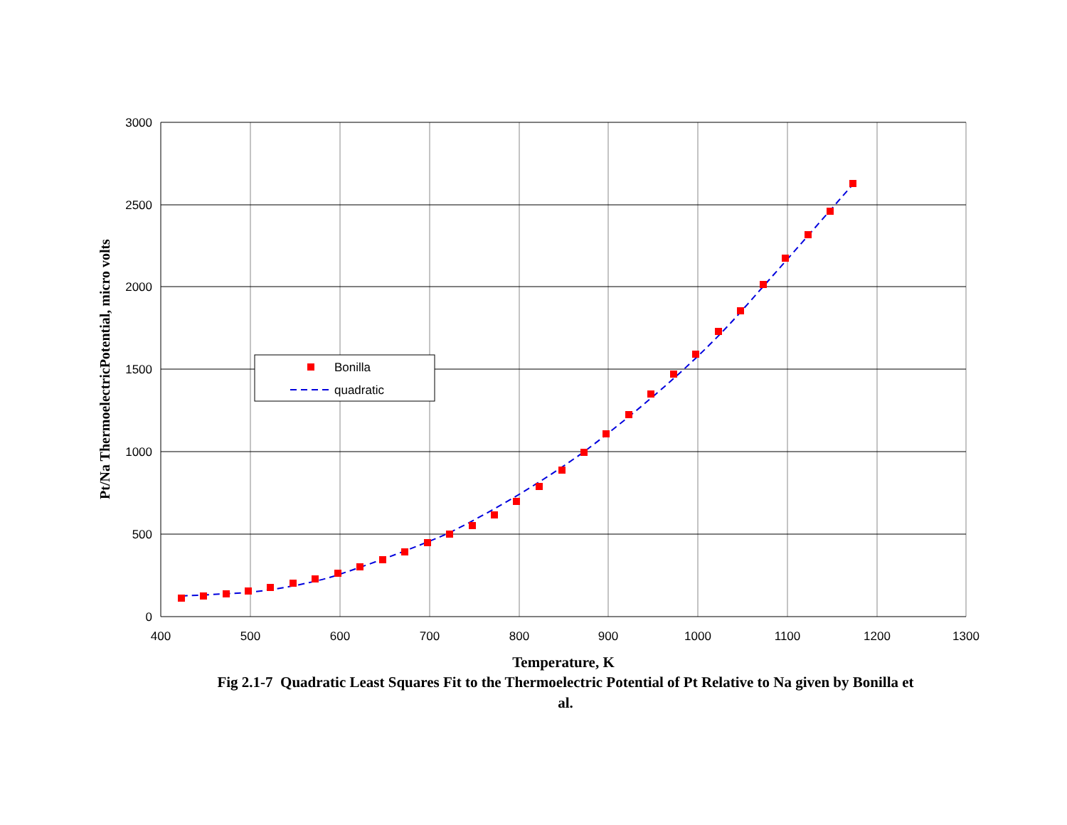3000
2500
2000
1500
1000
500
0
400
500
600
700
800
900
1000
1100
1200
1300
Bonilla
quadratic
Pt/Na ThermoelectricPotential, micro volts
Temperature, K
Fig 2.1-7 Quadratic Least Squares Fit to the Thermoelectric Potential of Pt Relative to Na given by Bonilla et al.